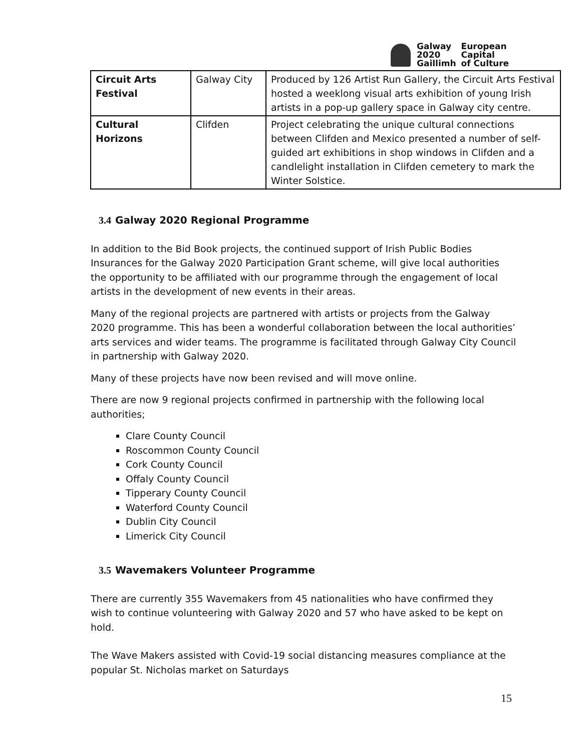| Galway 2020 Gaillimh | European Capital of Culture |
| Circuit Arts Festival | Galway City | Produced by 126 Artist Run Gallery, the Circuit Arts Festival hosted a weeklong visual arts exhibition of young Irish artists in a pop-up gallery space in Galway city centre. |
| Cultural Horizons | Clifden | Project celebrating the unique cultural connections between Clifden and Mexico presented a number of self-guided art exhibitions in shop windows in Clifden and a candlelight installation in Clifden cemetery to mark the Winter Solstice. |
3.4 Galway 2020 Regional Programme
In addition to the Bid Book projects, the continued support of Irish Public Bodies Insurances for the Galway 2020 Participation Grant scheme, will give local authorities the opportunity to be affiliated with our programme through the engagement of local artists in the development of new events in their areas.
Many of the regional projects are partnered with artists or projects from the Galway 2020 programme. This has been a wonderful collaboration between the local authorities’ arts services and wider teams. The programme is facilitated through Galway City Council in partnership with Galway 2020.
Many of these projects have now been revised and will move online.
There are now 9 regional projects confirmed in partnership with the following local authorities;
Clare County Council
Roscommon County Council
Cork County Council
Offaly County Council
Tipperary County Council
Waterford County Council
Dublin City Council
Limerick City Council
3.5 Wavemakers Volunteer Programme
There are currently 355 Wavemakers from 45 nationalities who have confirmed they wish to continue volunteering with Galway 2020 and 57 who have asked to be kept on hold.
The Wave Makers assisted with Covid-19 social distancing measures compliance at the popular St. Nicholas market on Saturdays
15